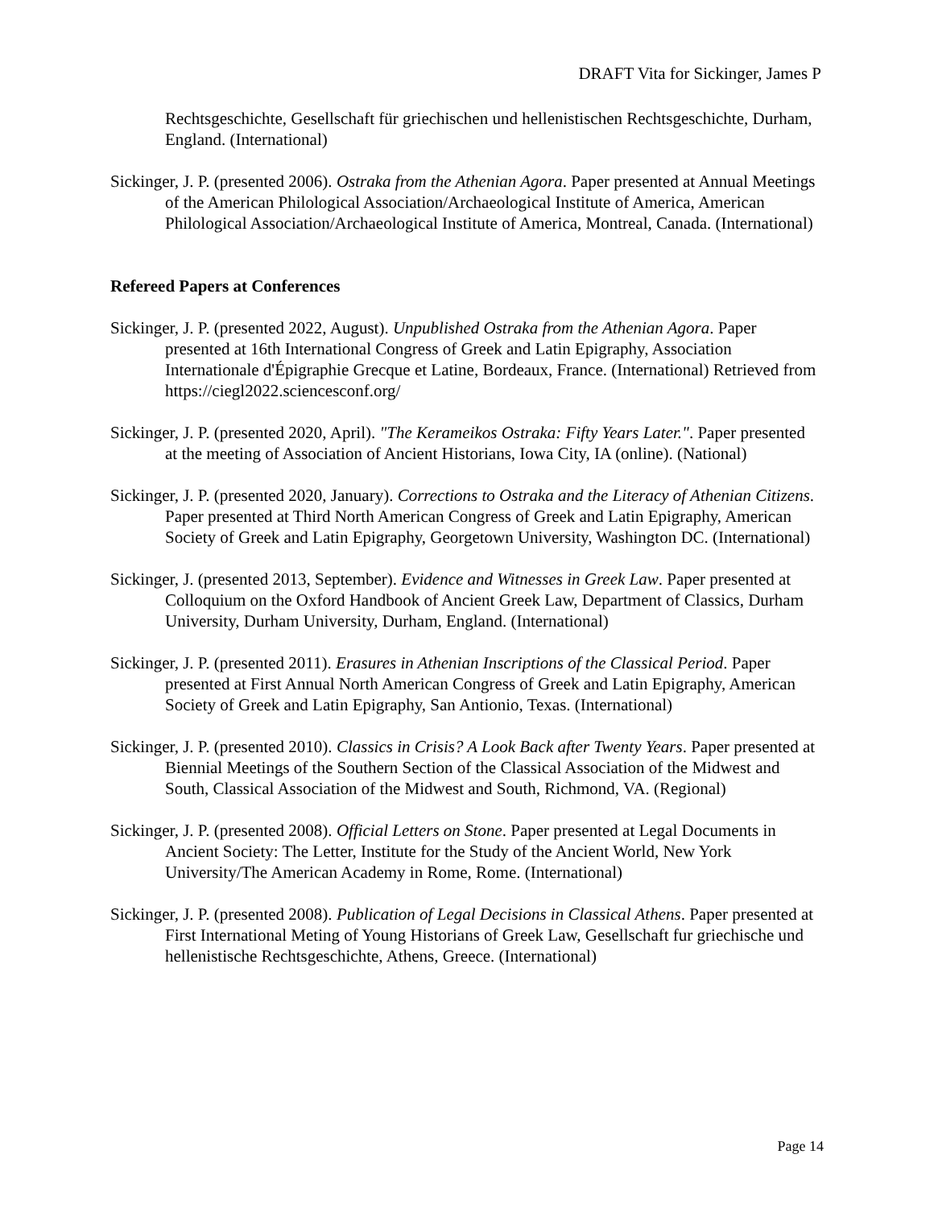DRAFT Vita for Sickinger, James P
Rechtsgeschichte, Gesellschaft für griechischen und hellenistischen Rechtsgeschichte, Durham, England. (International)
Sickinger, J. P. (presented 2006). Ostraka from the Athenian Agora. Paper presented at Annual Meetings of the American Philological Association/Archaeological Institute of America, American Philological Association/Archaeological Institute of America, Montreal, Canada. (International)
Refereed Papers at Conferences
Sickinger, J. P. (presented 2022, August). Unpublished Ostraka from the Athenian Agora. Paper presented at 16th International Congress of Greek and Latin Epigraphy, Association Internationale d'Épigraphie Grecque et Latine, Bordeaux, France. (International) Retrieved from https://ciegl2022.sciencesconf.org/
Sickinger, J. P. (presented 2020, April). "The Kerameikos Ostraka: Fifty Years Later.". Paper presented at the meeting of Association of Ancient Historians, Iowa City, IA (online). (National)
Sickinger, J. P. (presented 2020, January). Corrections to Ostraka and the Literacy of Athenian Citizens. Paper presented at Third North American Congress of Greek and Latin Epigraphy, American Society of Greek and Latin Epigraphy, Georgetown University, Washington DC. (International)
Sickinger, J. (presented 2013, September). Evidence and Witnesses in Greek Law. Paper presented at Colloquium on the Oxford Handbook of Ancient Greek Law, Department of Classics, Durham University, Durham University, Durham, England. (International)
Sickinger, J. P. (presented 2011). Erasures in Athenian Inscriptions of the Classical Period. Paper presented at First Annual North American Congress of Greek and Latin Epigraphy, American Society of Greek and Latin Epigraphy, San Antionio, Texas. (International)
Sickinger, J. P. (presented 2010). Classics in Crisis? A Look Back after Twenty Years. Paper presented at Biennial Meetings of the Southern Section of the Classical Association of the Midwest and South, Classical Association of the Midwest and South, Richmond, VA. (Regional)
Sickinger, J. P. (presented 2008). Official Letters on Stone. Paper presented at Legal Documents in Ancient Society: The Letter, Institute for the Study of the Ancient World, New York University/The American Academy in Rome, Rome. (International)
Sickinger, J. P. (presented 2008). Publication of Legal Decisions in Classical Athens. Paper presented at First International Meting of Young Historians of Greek Law, Gesellschaft fur griechische und hellenistische Rechtsgeschichte, Athens, Greece. (International)
Page 14